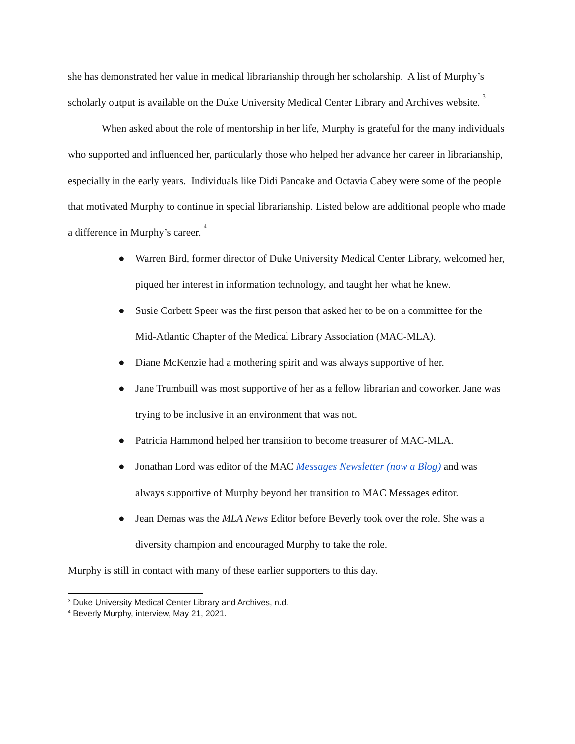she has demonstrated her value in medical librarianship through her scholarship. A list of Murphy’s scholarly output is available on the Duke University Medical Center Library and Archives website. <sup>3</sup>
When asked about the role of mentorship in her life, Murphy is grateful for the many individuals who supported and influenced her, particularly those who helped her advance her career in librarianship, especially in the early years. Individuals like Didi Pancake and Octavia Cabey were some of the people that motivated Murphy to continue in special librarianship. Listed below are additional people who made a difference in Murphy’s career. <sup>4</sup>
● Warren Bird, former director of Duke University Medical Center Library, welcomed her, piqued her interest in information technology, and taught her what he knew.
● Susie Corbett Speer was the first person that asked her to be on a committee for the Mid-Atlantic Chapter of the Medical Library Association (MAC-MLA).
● Diane McKenzie had a mothering spirit and was always supportive of her.
● Jane Trumbuill was most supportive of her as a fellow librarian and coworker. Jane was trying to be inclusive in an environment that was not.
● Patricia Hammond helped her transition to become treasurer of MAC-MLA.
● Jonathan Lord was editor of the MAC Messages Newsletter (now a Blog) and was always supportive of Murphy beyond her transition to MAC Messages editor.
● Jean Demas was the MLA News Editor before Beverly took over the role. She was a diversity champion and encouraged Murphy to take the role.
Murphy is still in contact with many of these earlier supporters to this day.
<sup>3</sup> Duke University Medical Center Library and Archives, n.d.
<sup>4</sup> Beverly Murphy, interview, May 21, 2021.